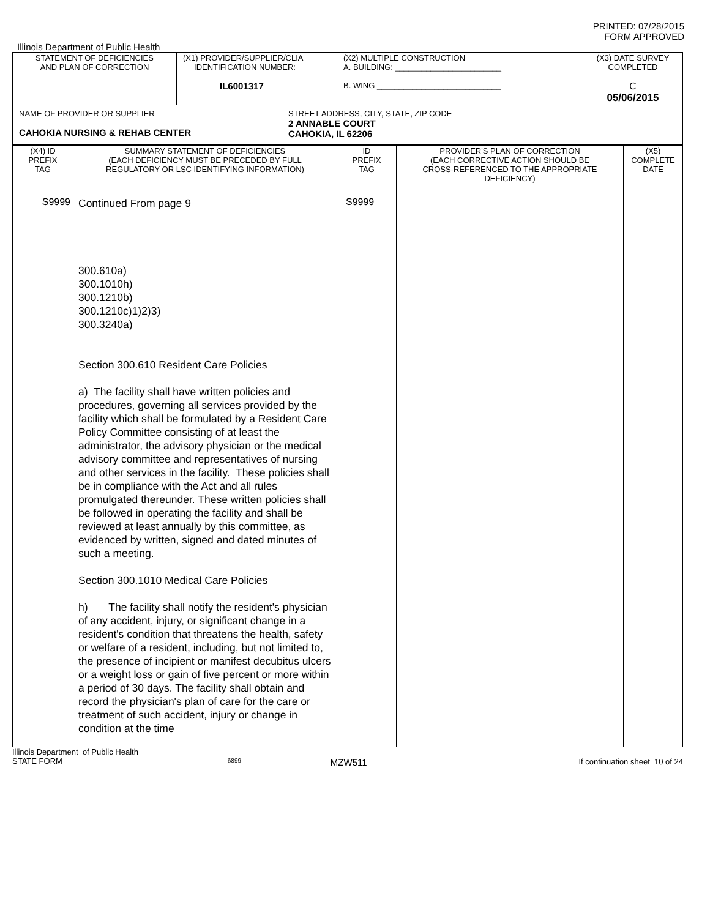PRINTED: 07/28/2015
FORM APPROVED
Illinois Department of Public Health
| STATEMENT OF DEFICIENCIES AND PLAN OF CORRECTION | (X1) PROVIDER/SUPPLIER/CLIA IDENTIFICATION NUMBER: IL6001317 | (X2) MULTIPLE CONSTRUCTION A. BUILDING: ________________________ B. WING ____________________________ | (X3) DATE SURVEY COMPLETED C 05/06/2015 |
| NAME OF PROVIDER OR SUPPLIER CAHOKIA NURSING & REHAB CENTER STREET ADDRESS, CITY, STATE, ZIP CODE 2 ANNABLE COURT CAHOKIA, IL 62206 | | | |
| (X4) ID PREFIX TAG | SUMMARY STATEMENT OF DEFICIENCIES (EACH DEFICIENCY MUST BE PRECEDED BY FULL REGULATORY OR LSC IDENTIFYING INFORMATION) | ID PREFIX TAG | PROVIDER'S PLAN OF CORRECTION (EACH CORRECTIVE ACTION SHOULD BE CROSS-REFERENCED TO THE APPROPRIATE DEFICIENCY) | (X5) COMPLETE DATE |
| --- | --- | --- | --- | --- |
| S9999 | Continued From page 9 300.610a) 300.1010h) 300.1210b) 300.1210c)1)2)3) 300.3240a) Section 300.610 Resident Care Policies a) The facility shall have written policies and procedures, governing all services provided by the facility which shall be formulated by a Resident Care Policy Committee consisting of at least the administrator, the advisory physician or the medical advisory committee and representatives of nursing and other services in the facility. These policies shall be in compliance with the Act and all rules promulgated thereunder. These written policies shall be followed in operating the facility and shall be reviewed at least annually by this committee, as evidenced by written, signed and dated minutes of such a meeting. Section 300.1010 Medical Care Policies h) The facility shall notify the resident's physician of any accident, injury, or significant change in a resident's condition that threatens the health, safety or welfare of a resident, including, but not limited to, the presence of incipient or manifest decubitus ulcers or a weight loss or gain of five percent or more within a period of 30 days. The facility shall obtain and record the physician's plan of care for the care or treatment of such accident, injury or change in condition at the time | S9999 | | |
Illinois Department of Public Health
STATE FORM
6899
MZW511
If continuation sheet 10 of 24